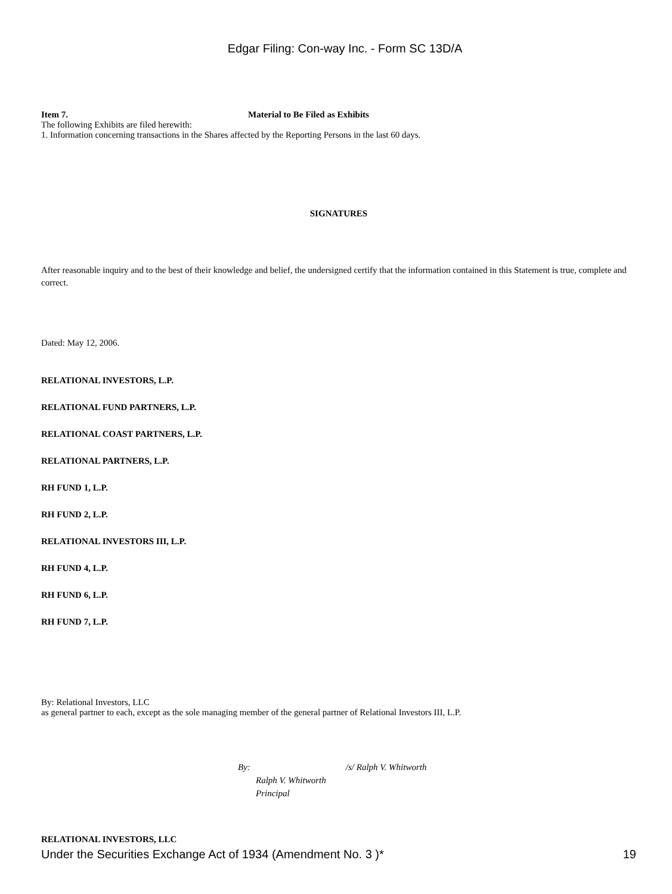Edgar Filing: Con-way Inc. - Form SC 13D/A
Item 7. Material to Be Filed as Exhibits
The following Exhibits are filed herewith:
1. Information concerning transactions in the Shares affected by the Reporting Persons in the last 60 days.
SIGNATURES
After reasonable inquiry and to the best of their knowledge and belief, the undersigned certify that the information contained in this Statement is true, complete and correct.
Dated: May 12, 2006.
RELATIONAL INVESTORS, L.P.
RELATIONAL FUND PARTNERS, L.P.
RELATIONAL COAST PARTNERS, L.P.
RELATIONAL PARTNERS, L.P.
RH FUND 1, L.P.
RH FUND 2, L.P.
RELATIONAL INVESTORS III, L.P.
RH FUND 4, L.P.
RH FUND 6, L.P.
RH FUND 7, L.P.
By: Relational Investors, LLC
as general partner to each, except as the sole managing member of the general partner of Relational Investors III, L.P.
By: /s/ Ralph V. Whitworth
Ralph V. Whitworth
Principal
RELATIONAL INVESTORS, LLC
Under the Securities Exchange Act of 1934 (Amendment No. 3 )* 19